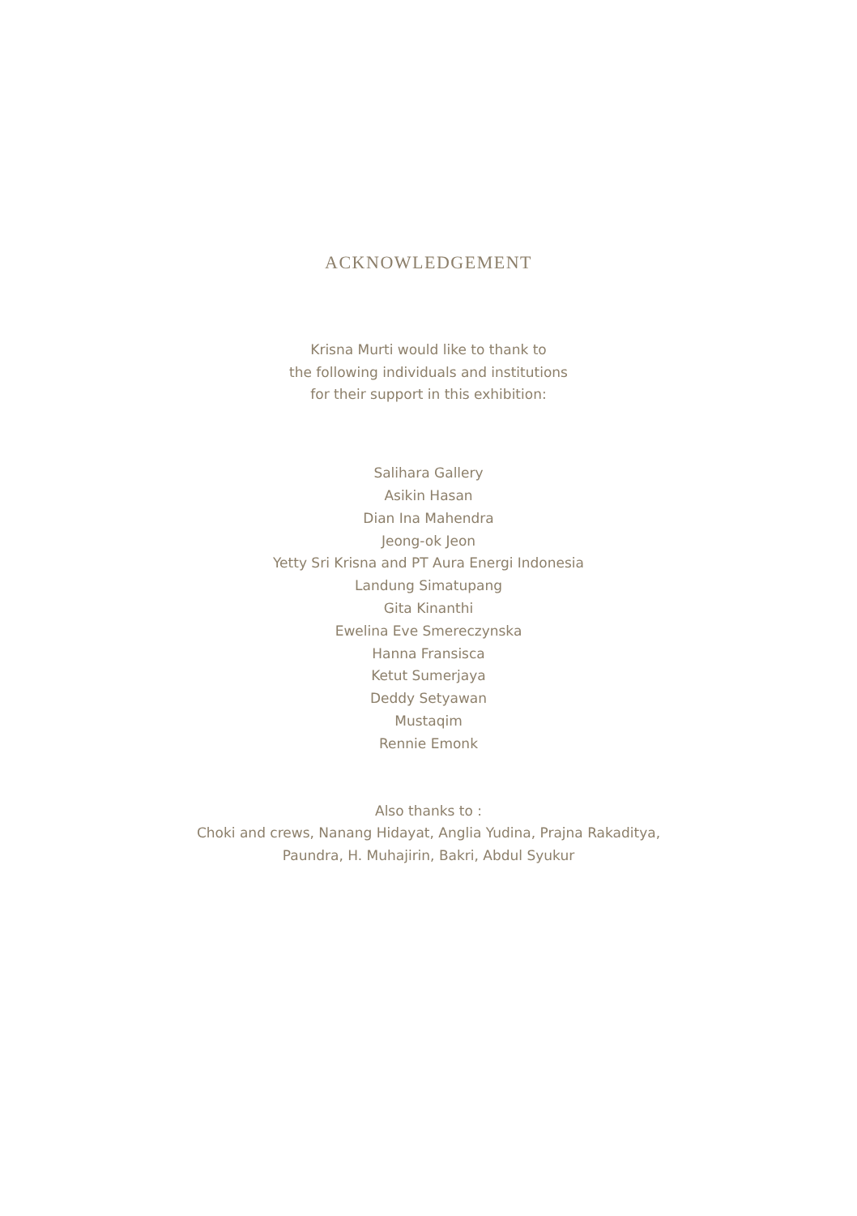ACKNOWLEDGEMENT
Krisna Murti would like to thank to
the following individuals and institutions
for their support in this exhibition:
Salihara Gallery
Asikin Hasan
Dian Ina Mahendra
Jeong-ok Jeon
Yetty Sri Krisna and PT Aura Energi Indonesia
Landung Simatupang
Gita Kinanthi
Ewelina Eve Smereczynska
Hanna Fransisca
Ketut Sumerjaya
Deddy Setyawan
Mustaqim
Rennie Emonk
Also thanks to :
Choki and crews, Nanang Hidayat, Anglia Yudina, Prajna Rakaditya,
Paundra, H. Muhajirin, Bakri, Abdul Syukur